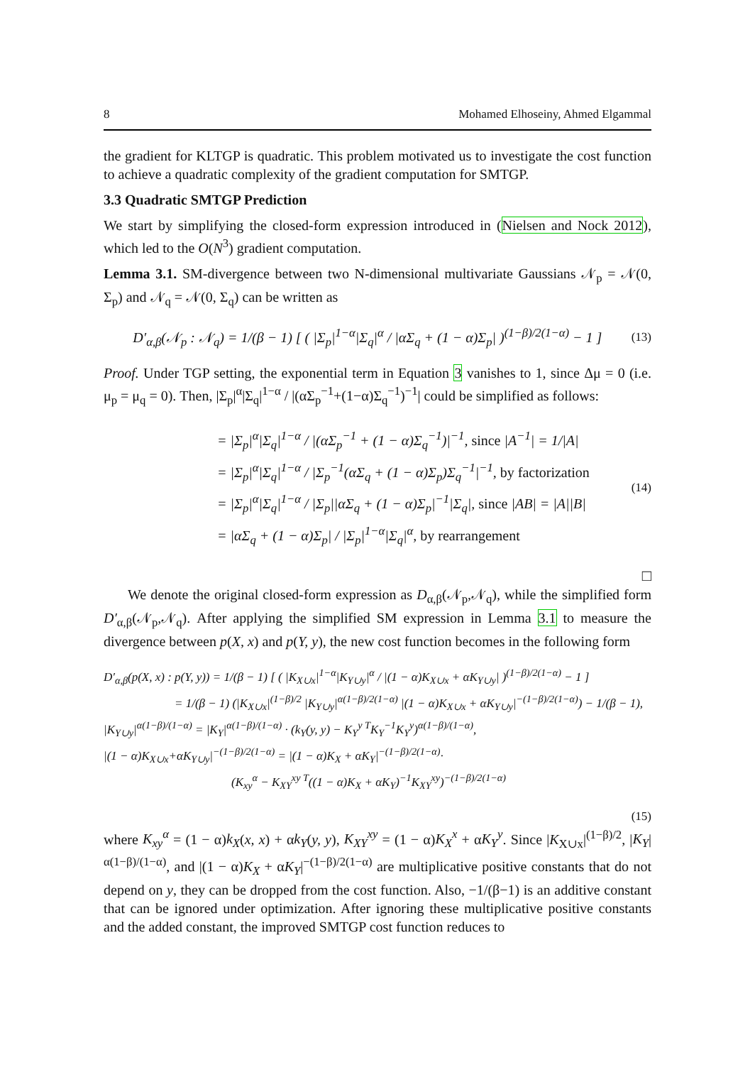8 Mohamed Elhoseiny, Ahmed Elgammal
the gradient for KLTGP is quadratic. This problem motivated us to investigate the cost function to achieve a quadratic complexity of the gradient computation for SMTGP.
3.3 Quadratic SMTGP Prediction
We start by simplifying the closed-form expression introduced in (Nielsen and Nock 2012), which led to the O(N<sup>3</sup>) gradient computation.
Lemma 3.1. SM-divergence between two N-dimensional multivariate Gaussians 𝒩<sub>p</sub> = 𝒩(0, Σ<sub>p</sub>) and 𝒩<sub>q</sub> = 𝒩(0, Σ<sub>q</sub>) can be written as
D′<sub>α,β</sub>(𝒩<sub>p</sub> : 𝒩<sub>q</sub>) = 1/(β − 1) [ ( |Σ<sub>p</sub>|<sup>1−α</sup>|Σ<sub>q</sub>|<sup>α</sup> / |αΣ<sub>q</sub> + (1 − α)Σ<sub>p</sub>| )<sup>(1−β)/2(1−α)</sup> − 1 ] (13)
Proof. Under TGP setting, the exponential term in Equation 3 vanishes to 1, since Δμ = 0 (i.e. μ<sub>p</sub> = μ<sub>q</sub> = 0). Then, |Σ<sub>p</sub>|<sup>α</sup>|Σ<sub>q</sub>|<sup>1−α</sup> / |(αΣ<sub>p</sub><sup>−1</sup>+(1−α)Σ<sub>q</sub><sup>−1</sup>)<sup>−1</sup>| could be simplified as follows:
= |Σ<sub>p</sub>|<sup>α</sup>|Σ<sub>q</sub>|<sup>1−α</sup> / |(αΣ<sub>p</sub><sup>−1</sup> + (1 − α)Σ<sub>q</sub><sup>−1</sup>)|<sup>−1</sup>, since |A<sup>−1</sup>| = 1/|A|
= |Σ<sub>p</sub>|<sup>α</sup>|Σ<sub>q</sub>|<sup>1−α</sup> / |Σ<sub>p</sub><sup>−1</sup>(αΣ<sub>q</sub> + (1 − α)Σ<sub>p</sub>)Σ<sub>q</sub><sup>−1</sup>|<sup>−1</sup>, by factorization
= |Σ<sub>p</sub>|<sup>α</sup>|Σ<sub>q</sub>|<sup>1−α</sup> / |Σ<sub>p</sub>||αΣ<sub>q</sub> + (1 − α)Σ<sub>p</sub>|<sup>−1</sup>|Σ<sub>q</sub>|, since |AB| = |A||B|
= |αΣ<sub>q</sub> + (1 − α)Σ<sub>p</sub>| / |Σ<sub>p</sub>|<sup>1−α</sup>|Σ<sub>q</sub>|<sup>α</sup>, by rearrangement
(14)
□
We denote the original closed-form expression as D<sub>α,β</sub>(𝒩<sub>p</sub>,𝒩<sub>q</sub>), while the simplified form D′<sub>α,β</sub>(𝒩<sub>p</sub>,𝒩<sub>q</sub>). After applying the simplified SM expression in Lemma 3.1 to measure the divergence between p(X, x) and p(Y, y), the new cost function becomes in the following form
D′<sub>α,β</sub>(p(X, x) : p(Y, y)) = 1/(β − 1) [ ( |K<sub>X∪x</sub>|<sup>1−α</sup>|K<sub>Y∪y</sub>|<sup>α</sup> / |(1 − α)K<sub>X∪x</sub> + αK<sub>Y∪y</sub>| )<sup>(1−β)/2(1−α)</sup> − 1 ]
= 1/(β − 1) (|K<sub>X∪x</sub>|<sup>(1−β)/2</sup> |K<sub>Y∪y</sub>|<sup>α(1−β)/2(1−α)</sup> |(1 − α)K<sub>X∪x</sub> + αK<sub>Y∪y</sub>|<sup>−(1−β)/2(1−α)</sup>) − 1/(β − 1),
|K<sub>Y∪y</sub>|<sup>α(1−β)/(1−α)</sup> = |K<sub>Y</sub>|<sup>α(1−β)/(1−α)</sup> · (k<sub>Y</sub>(y, y) − K<sub>Y</sub><sup>y T</sup>K<sub>Y</sub><sup>−1</sup>K<sub>Y</sub><sup>y</sup>)<sup>α(1−β)/(1−α)</sup>,
|(1 − α)K<sub>X∪x</sub>+αK<sub>Y∪y</sub>|<sup>−(1−β)/2(1−α)</sup> = |(1 − α)K<sub>X</sub> + αK<sub>Y</sub>|<sup>−(1−β)/2(1−α)</sup>·
(K<sub>xy</sub><sup>α</sup> − K<sub>XY</sub><sup>xy T</sup>((1 − α)K<sub>X</sub> + αK<sub>Y</sub>)<sup>−1</sup>K<sub>XY</sub><sup>xy</sup>)<sup>−(1−β)/2(1−α)</sup>
(15)
where K<sub>xy</sub><sup>α</sup> = (1 − α)k<sub>X</sub>(x, x) + αk<sub>Y</sub>(y, y), K<sub>XY</sub><sup>xy</sup> = (1 − α)K<sub>X</sub><sup>x</sup> + αK<sub>Y</sub><sup>y</sup>. Since |K<sub>X∪x</sub>|<sup>(1−β)/2</sup>, |K<sub>Y</sub>|<sup>α(1−β)/(1−α)</sup>, and |(1 − α)K<sub>X</sub> + αK<sub>Y</sub>|<sup>−(1−β)/2(1−α)</sup> are multiplicative positive constants that do not depend on y, they can be dropped from the cost function. Also, −1/(β−1) is an additive constant that can be ignored under optimization. After ignoring these multiplicative positive constants and the added constant, the improved SMTGP cost function reduces to